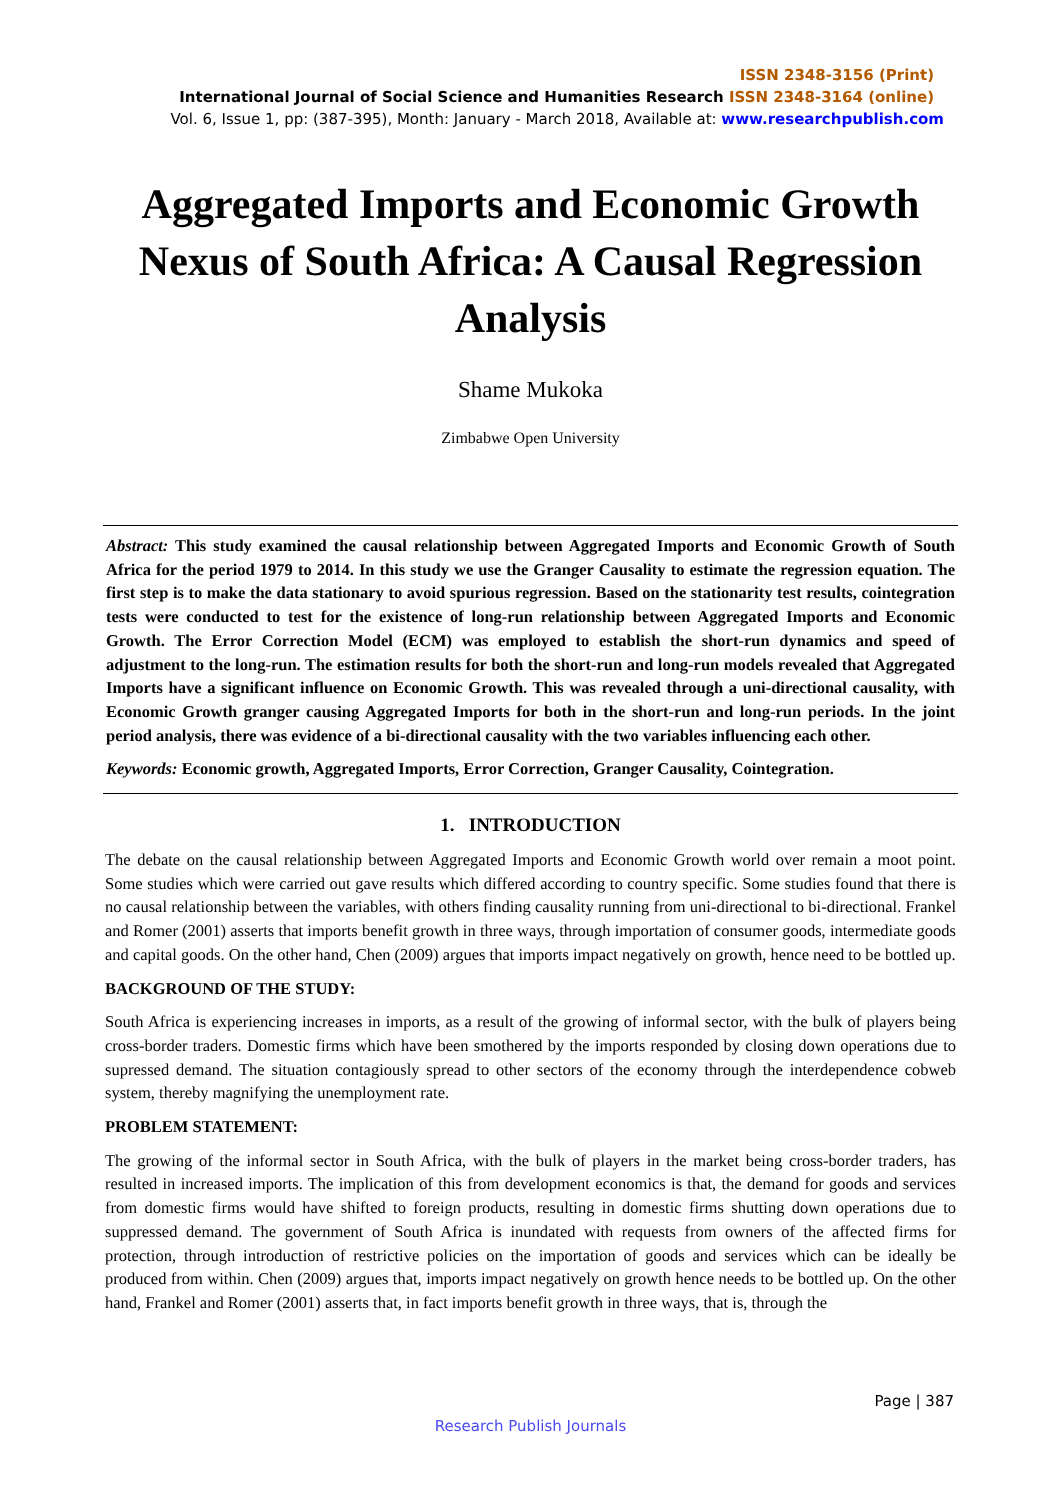ISSN 2348-3156 (Print)
International Journal of Social Science and Humanities Research ISSN 2348-3164 (online)
Vol. 6, Issue 1, pp: (387-395), Month: January - March 2018, Available at: www.researchpublish.com
Aggregated Imports and Economic Growth Nexus of South Africa: A Causal Regression Analysis
Shame Mukoka
Zimbabwe Open University
Abstract: This study examined the causal relationship between Aggregated Imports and Economic Growth of South Africa for the period 1979 to 2014. In this study we use the Granger Causality to estimate the regression equation. The first step is to make the data stationary to avoid spurious regression. Based on the stationarity test results, cointegration tests were conducted to test for the existence of long-run relationship between Aggregated Imports and Economic Growth. The Error Correction Model (ECM) was employed to establish the short-run dynamics and speed of adjustment to the long-run. The estimation results for both the short-run and long-run models revealed that Aggregated Imports have a significant influence on Economic Growth. This was revealed through a uni-directional causality, with Economic Growth granger causing Aggregated Imports for both in the short-run and long-run periods. In the joint period analysis, there was evidence of a bi-directional causality with the two variables influencing each other.
Keywords: Economic growth, Aggregated Imports, Error Correction, Granger Causality, Cointegration.
1. INTRODUCTION
The debate on the causal relationship between Aggregated Imports and Economic Growth world over remain a moot point. Some studies which were carried out gave results which differed according to country specific. Some studies found that there is no causal relationship between the variables, with others finding causality running from uni-directional to bi-directional. Frankel and Romer (2001) asserts that imports benefit growth in three ways, through importation of consumer goods, intermediate goods and capital goods. On the other hand, Chen (2009) argues that imports impact negatively on growth, hence need to be bottled up.
BACKGROUND OF THE STUDY:
South Africa is experiencing increases in imports, as a result of the growing of informal sector, with the bulk of players being cross-border traders. Domestic firms which have been smothered by the imports responded by closing down operations due to supressed demand. The situation contagiously spread to other sectors of the economy through the interdependence cobweb system, thereby magnifying the unemployment rate.
PROBLEM STATEMENT:
The growing of the informal sector in South Africa, with the bulk of players in the market being cross-border traders, has resulted in increased imports. The implication of this from development economics is that, the demand for goods and services from domestic firms would have shifted to foreign products, resulting in domestic firms shutting down operations due to suppressed demand. The government of South Africa is inundated with requests from owners of the affected firms for protection, through introduction of restrictive policies on the importation of goods and services which can be ideally be produced from within. Chen (2009) argues that, imports impact negatively on growth hence needs to be bottled up. On the other hand, Frankel and Romer (2001) asserts that, in fact imports benefit growth in three ways, that is, through the
Page | 387
Research Publish Journals